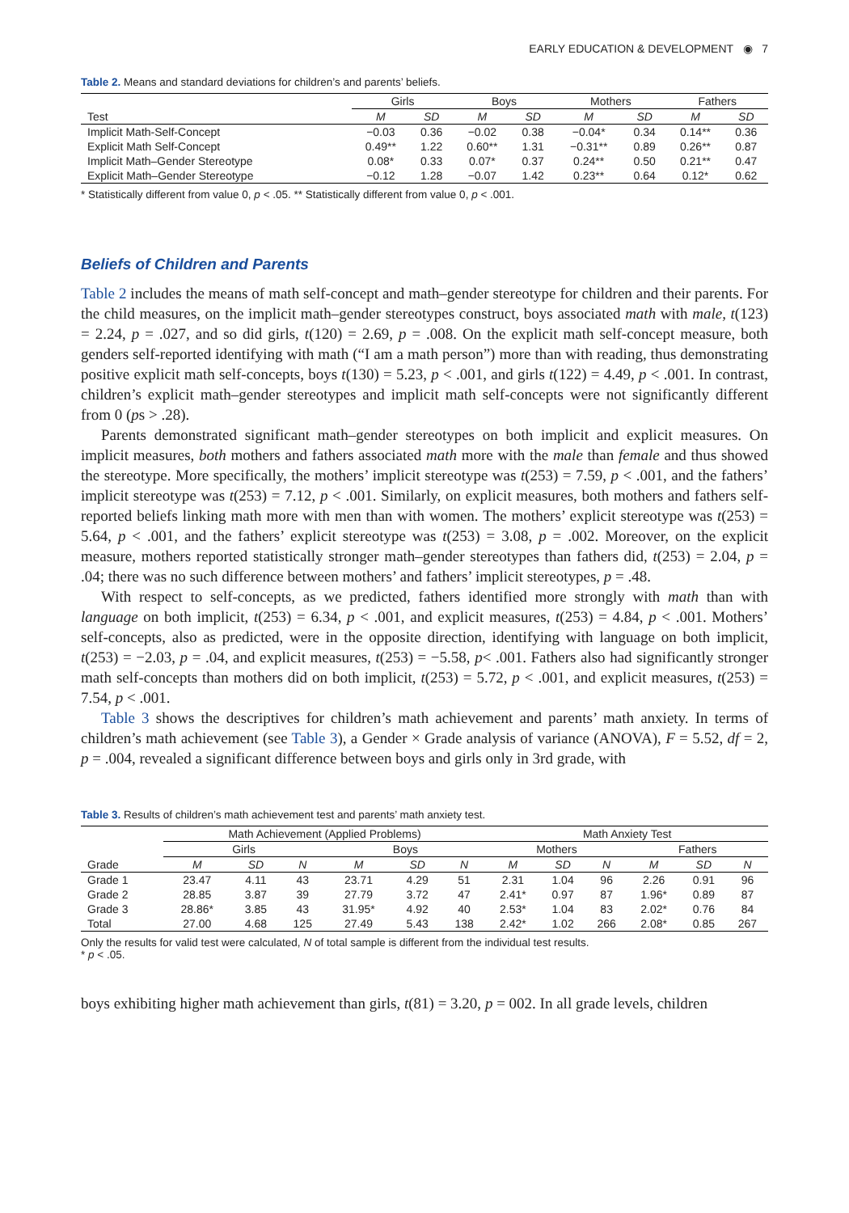EARLY EDUCATION & DEVELOPMENT ◉ 7
Table 2. Means and standard deviations for children’s and parents’ beliefs.
| | Girls | | Boys | | Mothers | | Fathers | |
| --- | --- | --- | --- | --- | --- | --- | --- | --- |
| Test | M | SD | M | SD | M | SD | M | SD |
| Implicit Math-Self-Concept | −0.03 | 0.36 | −0.02 | 0.38 | −0.04* | 0.34 | 0.14** | 0.36 |
| Explicit Math Self-Concept | 0.49** | 1.22 | 0.60** | 1.31 | −0.31** | 0.89 | 0.26** | 0.87 |
| Implicit Math–Gender Stereotype | 0.08* | 0.33 | 0.07* | 0.37 | 0.24** | 0.50 | 0.21** | 0.47 |
| Explicit Math–Gender Stereotype | −0.12 | 1.28 | −0.07 | 1.42 | 0.23** | 0.64 | 0.12* | 0.62 |
* Statistically different from value 0, p < .05. ** Statistically different from value 0, p < .001.
Beliefs of Children and Parents
Table 2 includes the means of math self-concept and math–gender stereotype for children and their parents. For the child measures, on the implicit math–gender stereotypes construct, boys associated math with male, t(123) = 2.24, p = .027, and so did girls, t(120) = 2.69, p = .008. On the explicit math self-concept measure, both genders self-reported identifying with math (“I am a math person”) more than with reading, thus demonstrating positive explicit math self-concepts, boys t(130) = 5.23, p < .001, and girls t(122) = 4.49, p < .001. In contrast, children’s explicit math–gender stereotypes and implicit math self-concepts were not significantly different from 0 (ps > .28).
Parents demonstrated significant math–gender stereotypes on both implicit and explicit measures. On implicit measures, both mothers and fathers associated math more with the male than female and thus showed the stereotype. More specifically, the mothers’ implicit stereotype was t(253) = 7.59, p < .001, and the fathers’ implicit stereotype was t(253) = 7.12, p < .001. Similarly, on explicit measures, both mothers and fathers self-reported beliefs linking math more with men than with women. The mothers’ explicit stereotype was t(253) = 5.64, p < .001, and the fathers’ explicit stereotype was t(253) = 3.08, p = .002. Moreover, on the explicit measure, mothers reported statistically stronger math–gender stereotypes than fathers did, t(253) = 2.04, p = .04; there was no such difference between mothers’ and fathers’ implicit stereotypes, p = .48.
With respect to self-concepts, as we predicted, fathers identified more strongly with math than with language on both implicit, t(253) = 6.34, p < .001, and explicit measures, t(253) = 4.84, p < .001. Mothers’ self-concepts, also as predicted, were in the opposite direction, identifying with language on both implicit, t(253) = −2.03, p = .04, and explicit measures, t(253) = −5.58, p< .001. Fathers also had significantly stronger math self-concepts than mothers did on both implicit, t(253) = 5.72, p < .001, and explicit measures, t(253) = 7.54, p < .001.
Table 3 shows the descriptives for children’s math achievement and parents’ math anxiety. In terms of children’s math achievement (see Table 3), a Gender × Grade analysis of variance (ANOVA), F = 5.52, df = 2, p = .004, revealed a significant difference between boys and girls only in 3rd grade, with
Table 3. Results of children’s math achievement test and parents’ math anxiety test.
| | Math Achievement (Applied Problems) | | | | | | Math Anxiety Test | | | | | |
| --- | --- | --- | --- | --- | --- | --- | --- | --- | --- | --- | --- | --- |
| | Girls | | | Boys | | | Mothers | | | Fathers | | |
| Grade | M | SD | N | M | SD | N | M | SD | N | M | SD | N |
| Grade 1 | 23.47 | 4.11 | 43 | 23.71 | 4.29 | 51 | 2.31 | 1.04 | 96 | 2.26 | 0.91 | 96 |
| Grade 2 | 28.85 | 3.87 | 39 | 27.79 | 3.72 | 47 | 2.41* | 0.97 | 87 | 1.96* | 0.89 | 87 |
| Grade 3 | 28.86* | 3.85 | 43 | 31.95* | 4.92 | 40 | 2.53* | 1.04 | 83 | 2.02* | 0.76 | 84 |
| Total | 27.00 | 4.68 | 125 | 27.49 | 5.43 | 138 | 2.42* | 1.02 | 266 | 2.08* | 0.85 | 267 |
Only the results for valid test were calculated, N of total sample is different from the individual test results.
* p < .05.
boys exhibiting higher math achievement than girls, t(81) = 3.20, p = 002. In all grade levels, children